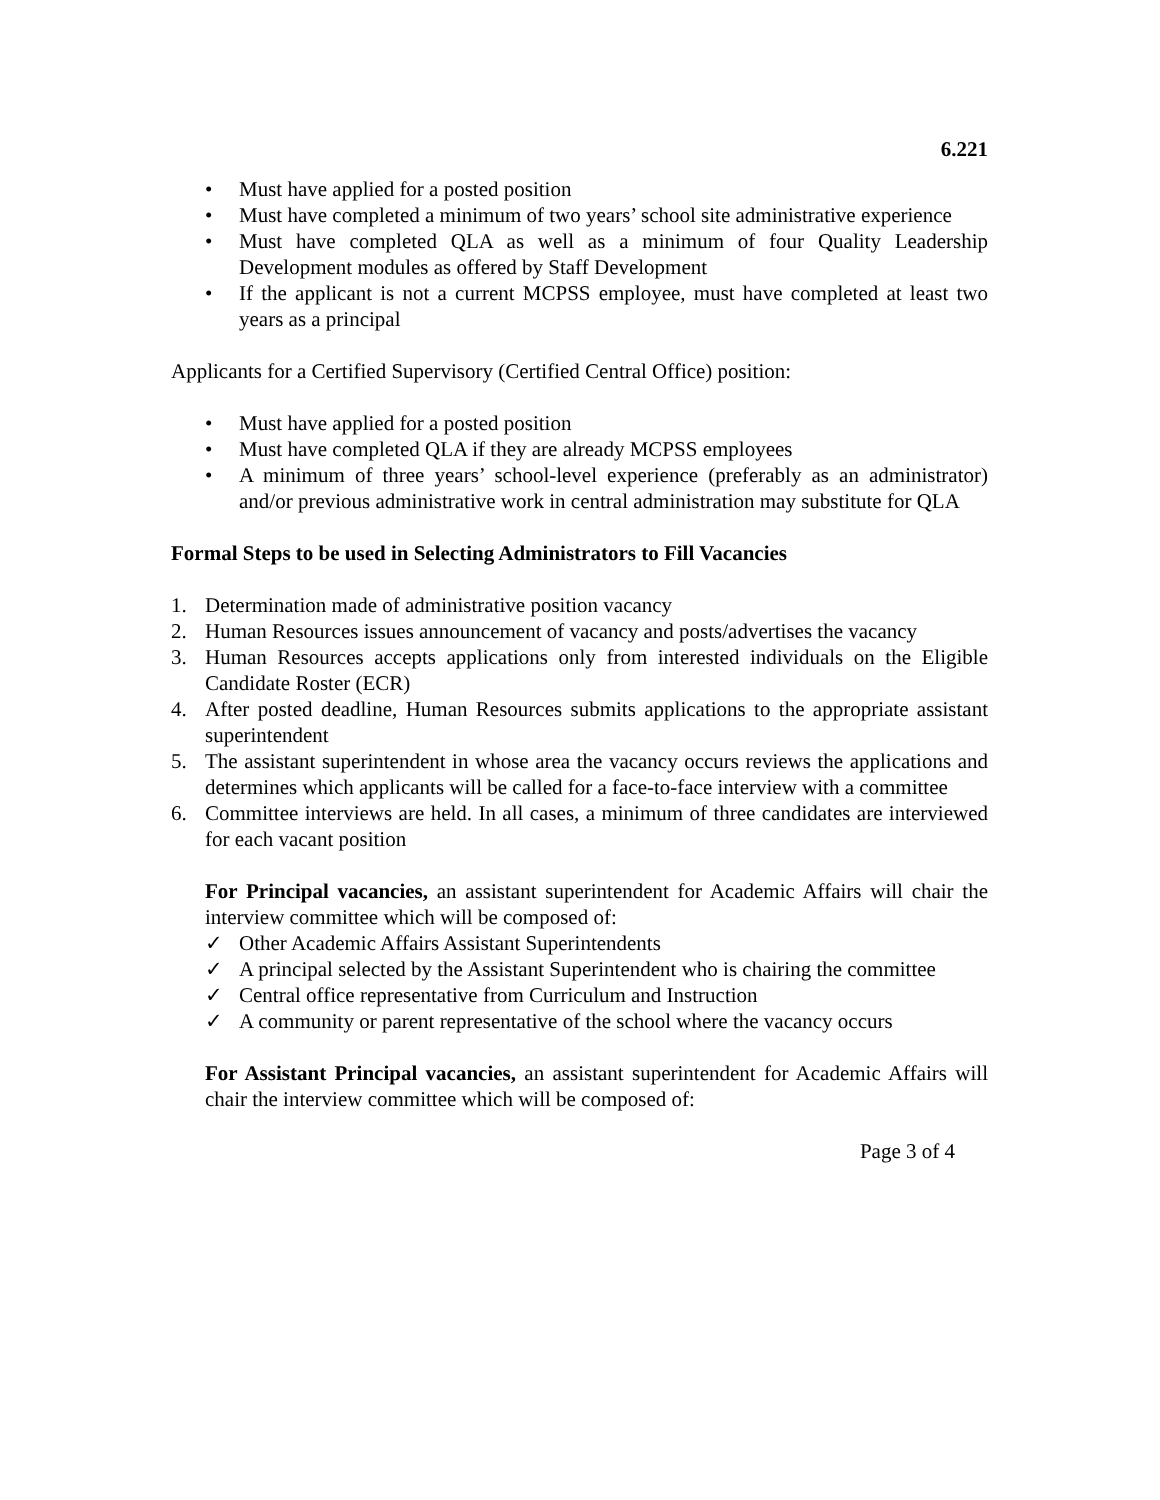6.221
• Must have applied for a posted position
• Must have completed a minimum of two years’ school site administrative experience
• Must have completed QLA as well as a minimum of four Quality Leadership Development modules as offered by Staff Development
• If the applicant is not a current MCPSS employee, must have completed at least two years as a principal
Applicants for a Certified Supervisory (Certified Central Office) position:
• Must have applied for a posted position
• Must have completed QLA if they are already MCPSS employees
• A minimum of three years’ school-level experience (preferably as an administrator) and/or previous administrative work in central administration may substitute for QLA
Formal Steps to be used in Selecting Administrators to Fill Vacancies
1. Determination made of administrative position vacancy
2. Human Resources issues announcement of vacancy and posts/advertises the vacancy
3. Human Resources accepts applications only from interested individuals on the Eligible Candidate Roster (ECR)
4. After posted deadline, Human Resources submits applications to the appropriate assistant superintendent
5. The assistant superintendent in whose area the vacancy occurs reviews the applications and determines which applicants will be called for a face-to-face interview with a committee
6. Committee interviews are held. In all cases, a minimum of three candidates are interviewed for each vacant position
For Principal vacancies, an assistant superintendent for Academic Affairs will chair the interview committee which will be composed of:
✓ Other Academic Affairs Assistant Superintendents
✓ A principal selected by the Assistant Superintendent who is chairing the committee
✓ Central office representative from Curriculum and Instruction
✓ A community or parent representative of the school where the vacancy occurs
For Assistant Principal vacancies, an assistant superintendent for Academic Affairs will chair the interview committee which will be composed of:
Page 3 of 4